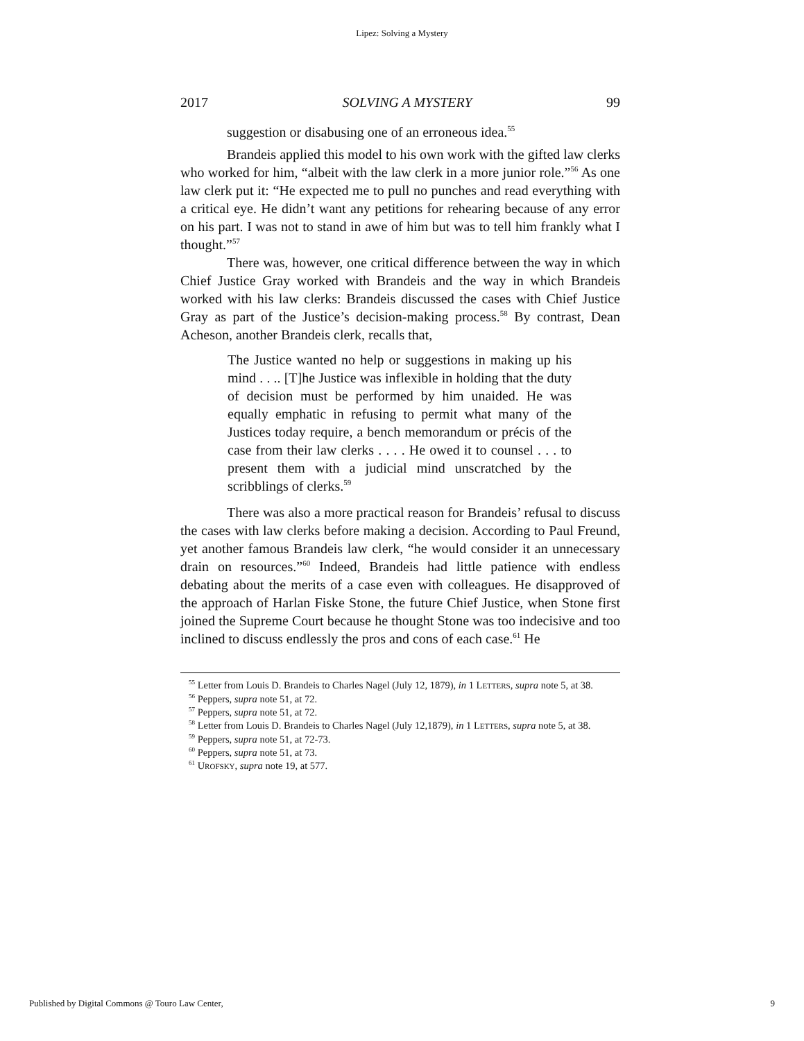Lipez: Solving a Mystery
2017 SOLVING A MYSTERY 99
suggestion or disabusing one of an erroneous idea.<sup>55</sup>
Brandeis applied this model to his own work with the gifted law clerks who worked for him, “albeit with the law clerk in a more junior role.”<sup>56</sup> As one law clerk put it: “He expected me to pull no punches and read everything with a critical eye. He didn’t want any petitions for rehearing because of any error on his part. I was not to stand in awe of him but was to tell him frankly what I thought.”<sup>57</sup>
There was, however, one critical difference between the way in which Chief Justice Gray worked with Brandeis and the way in which Brandeis worked with his law clerks: Brandeis discussed the cases with Chief Justice Gray as part of the Justice’s decision-making process.<sup>58</sup> By contrast, Dean Acheson, another Brandeis clerk, recalls that,
The Justice wanted no help or suggestions in making up his mind . . .. [T]he Justice was inflexible in holding that the duty of decision must be performed by him unaided. He was equally emphatic in refusing to permit what many of the Justices today require, a bench memorandum or précis of the case from their law clerks . . . . He owed it to counsel . . . to present them with a judicial mind unscratched by the scribblings of clerks.<sup>59</sup>
There was also a more practical reason for Brandeis’ refusal to discuss the cases with law clerks before making a decision. According to Paul Freund, yet another famous Brandeis law clerk, “he would consider it an unnecessary drain on resources.”<sup>60</sup> Indeed, Brandeis had little patience with endless debating about the merits of a case even with colleagues. He disapproved of the approach of Harlan Fiske Stone, the future Chief Justice, when Stone first joined the Supreme Court because he thought Stone was too indecisive and too inclined to discuss endlessly the pros and cons of each case.<sup>61</sup> He
<sup>55</sup> Letter from Louis D. Brandeis to Charles Nagel (July 12, 1879), in 1 LETTERS, supra note 5, at 38.
<sup>56</sup> Peppers, supra note 51, at 72.
<sup>57</sup> Peppers, supra note 51, at 72.
<sup>58</sup> Letter from Louis D. Brandeis to Charles Nagel (July 12,1879), in 1 LETTERS, supra note 5, at 38.
<sup>59</sup> Peppers, supra note 51, at 72-73.
<sup>60</sup> Peppers, supra note 51, at 73.
<sup>61</sup> UROFSKY, supra note 19, at 577.
Published by Digital Commons @ Touro Law Center, 9